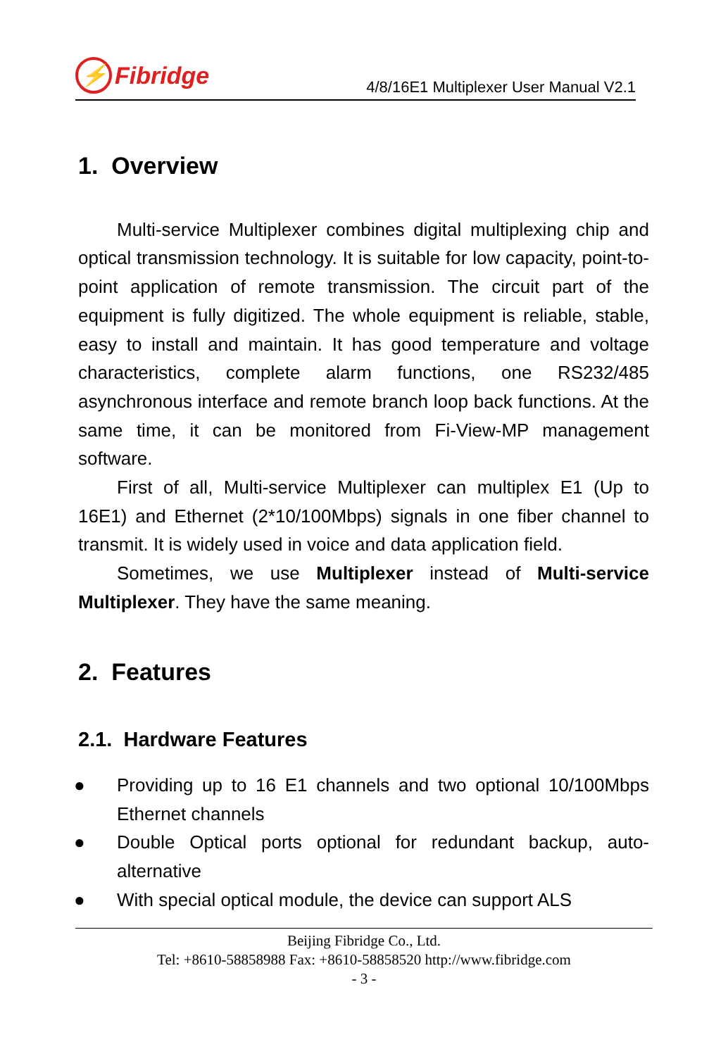⚡ Fibridge
4/8/16E1 Multiplexer User Manual V2.1
1. Overview
Multi-service Multiplexer combines digital multiplexing chip and optical transmission technology. It is suitable for low capacity, point-to-point application of remote transmission. The circuit part of the equipment is fully digitized. The whole equipment is reliable, stable, easy to install and maintain. It has good temperature and voltage characteristics, complete alarm functions, one RS232/485 asynchronous interface and remote branch loop back functions. At the same time, it can be monitored from Fi-View-MP management software.
First of all, Multi-service Multiplexer can multiplex E1 (Up to 16E1) and Ethernet (2*10/100Mbps) signals in one fiber channel to transmit. It is widely used in voice and data application field.
Sometimes, we use Multiplexer instead of Multi-service Multiplexer. They have the same meaning.
2. Features
2.1. Hardware Features
● Providing up to 16 E1 channels and two optional 10/100Mbps Ethernet channels
● Double Optical ports optional for redundant backup, auto-alternative
● With special optical module, the device can support ALS
Beijing Fibridge Co., Ltd.
Tel: +8610-58858988 Fax: +8610-58858520 http://www.fibridge.com
- 3 -